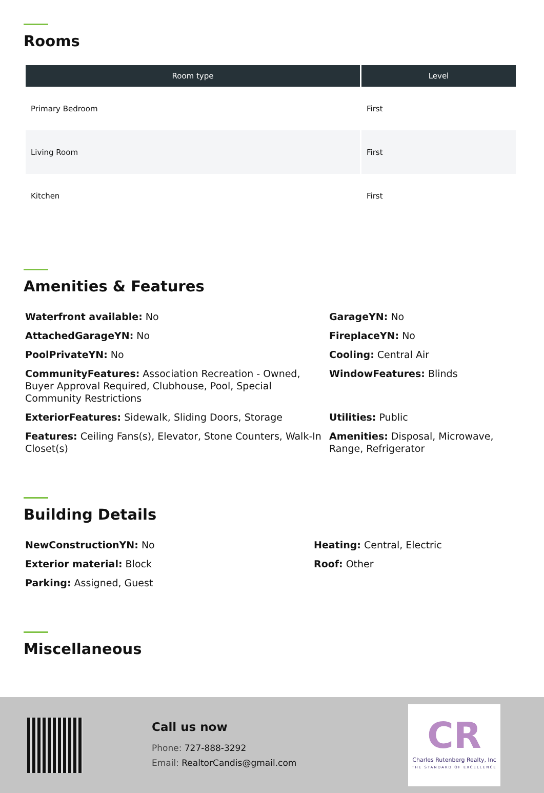Rooms
| Room type | Level |
| --- | --- |
| Primary Bedroom | First |
| Living Room | First |
| Kitchen | First |
Amenities & Features
Waterfront available: No
AttachedGarageYN: No
PoolPrivateYN: No
CommunityFeatures: Association Recreation - Owned, Buyer Approval Required, Clubhouse, Pool, Special Community Restrictions
ExteriorFeatures: Sidewalk, Sliding Doors, Storage
Features: Ceiling Fans(s), Elevator, Stone Counters, Walk-In Closet(s)
GarageYN: No
FireplaceYN: No
Cooling: Central Air
WindowFeatures: Blinds
Utilities: Public
Amenities: Disposal, Microwave, Range, Refrigerator
Building Details
NewConstructionYN: No
Exterior material: Block
Parking: Assigned, Guest
Heating: Central, Electric
Roof: Other
Miscellaneous
Call us now
Phone: 727-888-3292
Email: RealtorCandis@gmail.com
CR
Charles Rutenberg Realty, Inc
THE STANDARD OF EXCELLENCE